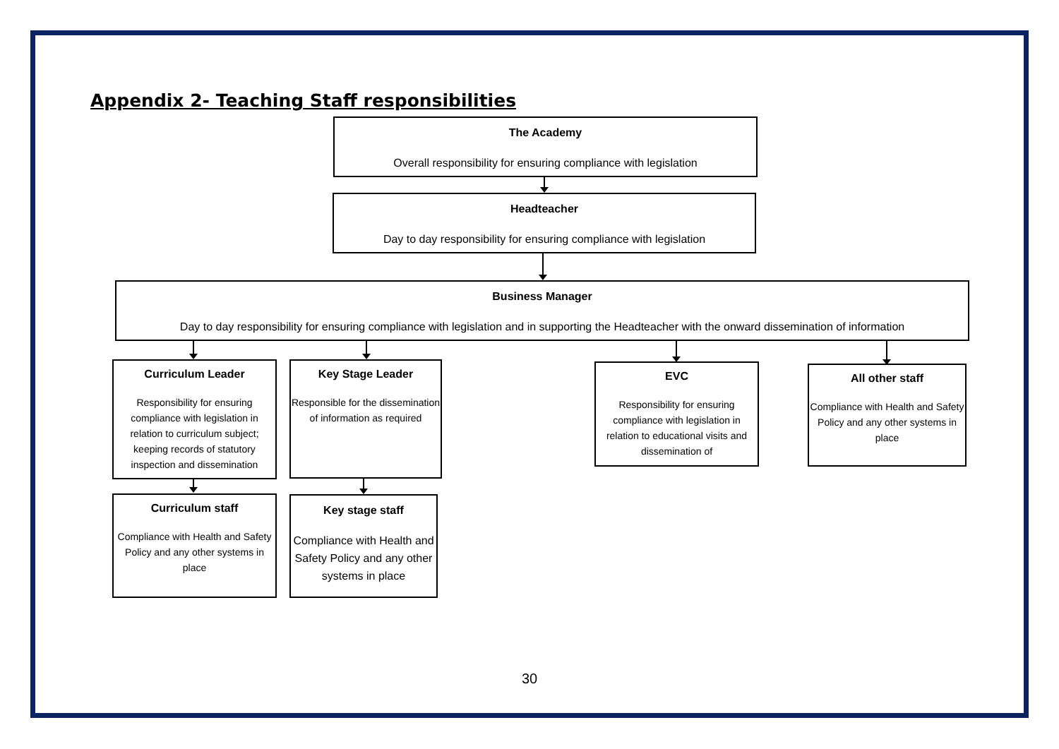Appendix 2- Teaching Staff responsibilities
The Academy
Overall responsibility for ensuring compliance with legislation
Headteacher
Day to day responsibility for ensuring compliance with legislation
Business Manager
Day to day responsibility for ensuring compliance with legislation and in supporting the Headteacher with the onward dissemination of information
Curriculum Leader
Responsibility for ensuring compliance with legislation in relation to curriculum subject; keeping records of statutory inspection and dissemination
Key Stage Leader
Responsible for the dissemination of information as required
EVC
Responsibility for ensuring compliance with legislation in relation to educational visits and dissemination of
All other staff
Compliance with Health and Safety Policy and any other systems in place
Curriculum staff
Compliance with Health and Safety Policy and any other systems in place
Key stage staff
Compliance with Health and Safety Policy and any other systems in place
30